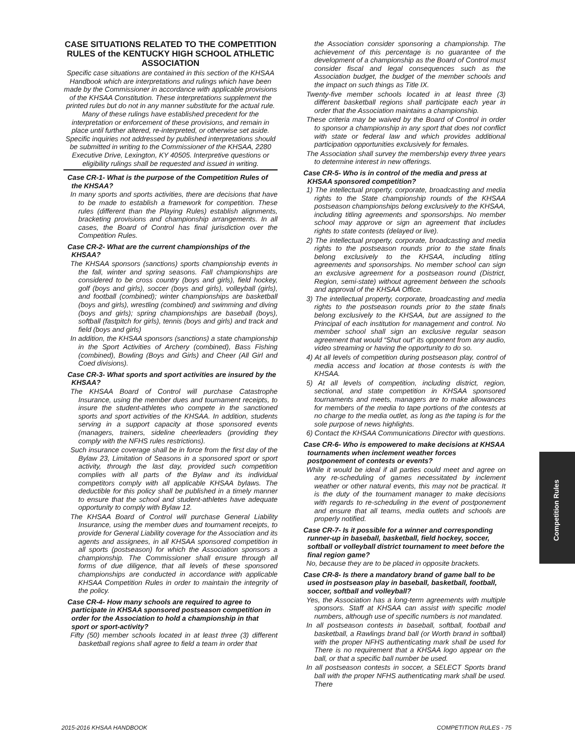CASE SITUATIONS RELATED TO THE COMPETITION RULES of the KENTUCKY HIGH SCHOOL ATHLETIC ASSOCIATION
Specific case situations are contained in this section of the KHSAA Handbook which are interpretations and rulings which have been made by the Commissioner in accordance with applicable provisions of the KHSAA Constitution. These interpretations supplement the printed rules but do not in any manner substitute for the actual rule. Many of these rulings have established precedent for the interpretation or enforcement of these provisions, and remain in place until further altered, re-interpreted, or otherwise set aside. Specific inquiries not addressed by published interpretations should be submitted in writing to the Commissioner of the KHSAA, 2280 Executive Drive, Lexington, KY 40505. Interpretive questions or eligibility rulings shall be requested and issued in writing.
Case CR-1- What is the purpose of the Competition Rules of the KHSAA?
In many sports and sports activities, there are decisions that have to be made to establish a framework for competition. These rules (different than the Playing Rules) establish alignments, bracketing provisions and championship arrangements. In all cases, the Board of Control has final jurisdiction over the Competition Rules.
Case CR-2- What are the current championships of the KHSAA?
The KHSAA sponsors (sanctions) sports championship events in the fall, winter and spring seasons. Fall championships are considered to be cross country (boys and girls), field hockey, golf (boys and girls), soccer (boys and girls), volleyball (girls), and football (combined); winter championships are basketball (boys and girls), wrestling (combined) and swimming and diving (boys and girls); spring championships are baseball (boys), softball (fastpitch for girls), tennis (boys and girls) and track and field (boys and girls)
In addition, the KHSAA sponsors (sanctions) a state championship in the Sport Activities of Archery (combined), Bass Fishing (combined), Bowling (Boys and Girls) and Cheer (All Girl and Coed divisions).
Case CR-3- What sports and sport activities are insured by the KHSAA?
The KHSAA Board of Control will purchase Catastrophe Insurance, using the member dues and tournament receipts, to insure the student-athletes who compete in the sanctioned sports and sport activities of the KHSAA. In addition, students serving in a support capacity at those sponsored events (managers, trainers, sideline cheerleaders (providing they comply with the NFHS rules restrictions).
Such insurance coverage shall be in force from the first day of the Bylaw 23, Limitation of Seasons in a sponsored sport or sport activity, through the last day, provided such competition complies with all parts of the Bylaw and its individual competitors comply with all applicable KHSAA bylaws. The deductible for this policy shall be published in a timely manner to ensure that the school and student-athletes have adequate opportunity to comply with Bylaw 12.
The KHSAA Board of Control will purchase General Liability Insurance, using the member dues and tournament receipts, to provide for General Liability coverage for the Association and its agents and assignees, in all KHSAA sponsored competition in all sports (postseason) for which the Association sponsors a championship. The Commissioner shall ensure through all forms of due diligence, that all levels of these sponsored championships are conducted in accordance with applicable KHSAA Competition Rules in order to maintain the integrity of the policy.
Case CR-4- How many schools are required to agree to participate in KHSAA sponsored postseason competition in order for the Association to hold a championship in that sport or sport-activity?
Fifty (50) member schools located in at least three (3) different basketball regions shall agree to field a team in order that
the Association consider sponsoring a championship. The achievement of this percentage is no guarantee of the development of a championship as the Board of Control must consider fiscal and legal consequences such as the Association budget, the budget of the member schools and the impact on such things as Title IX.
Twenty-five member schools located in at least three (3) different basketball regions shall participate each year in order that the Association maintains a championship.
These criteria may be waived by the Board of Control in order to sponsor a championship in any sport that does not conflict with state or federal law and which provides additional participation opportunities exclusively for females.
The Association shall survey the membership every three years to determine interest in new offerings.
Case CR-5- Who is in control of the media and press at KHSAA sponsored competition?
1) The intellectual property, corporate, broadcasting and media rights to the State championship rounds of the KHSAA postseason championships belong exclusively to the KHSAA, including titling agreements and sponsorships. No member school may approve or sign an agreement that includes rights to state contests (delayed or live).
2) The intellectual property, corporate, broadcasting and media rights to the postseason rounds prior to the state finals belong exclusively to the KHSAA, including titling agreements and sponsorships. No member school can sign an exclusive agreement for a postseason round (District, Region, semi-state) without agreement between the schools and approval of the KHSAA Office.
3) The intellectual property, corporate, broadcasting and media rights to the postseason rounds prior to the state finals belong exclusively to the KHSAA, but are assigned to the Principal of each institution for management and control. No member school shall sign an exclusive regular season agreement that would “Shut out” its opponent from any audio, video streaming or having the opportunity to do so.
4) At all levels of competition during postseason play, control of media access and location at those contests is with the KHSAA.
5) At all levels of competition, including district, region, sectional, and state competition in KHSAA sponsored tournaments and meets, managers are to make allowances for members of the media to tape portions of the contests at no charge to the media outlet, as long as the taping is for the sole purpose of news highlights.
6) Contact the KHSAA Communications Director with questions.
Case CR-6- Who is empowered to make decisions at KHSAA tournaments when inclement weather forces postponement of contests or events?
While it would be ideal if all parties could meet and agree on any re-scheduling of games necessitated by inclement weather or other natural events, this may not be practical. It is the duty of the tournament manager to make decisions with regards to re-scheduling in the event of postponement and ensure that all teams, media outlets and schools are properly notified.
Case CR-7- Is it possible for a winner and corresponding runner-up in baseball, basketball, field hockey, soccer, softball or volleyball district tournament to meet before the final region game?
No, because they are to be placed in opposite brackets.
Case CR-8- Is there a mandatory brand of game ball to be used in postseason play in baseball, basketball, football, soccer, softball and volleyball?
Yes, the Association has a long-term agreements with multiple sponsors. Staff at KHSAA can assist with specific model numbers, although use of specific numbers is not mandated.
In all postseason contests in baseball, softball, football and basketball, a Rawlings brand ball (or Worth brand in softball) with the proper NFHS authenticating mark shall be used for There is no requirement that a KHSAA logo appear on the ball, or that a specific ball number be used.
In all postseason contests in soccer, a SELECT Sports brand ball with the proper NFHS authenticating mark shall be used. There
Competition Rules
2015-2016 KHSAA HANDBOOK COMPETITION RULES - 75